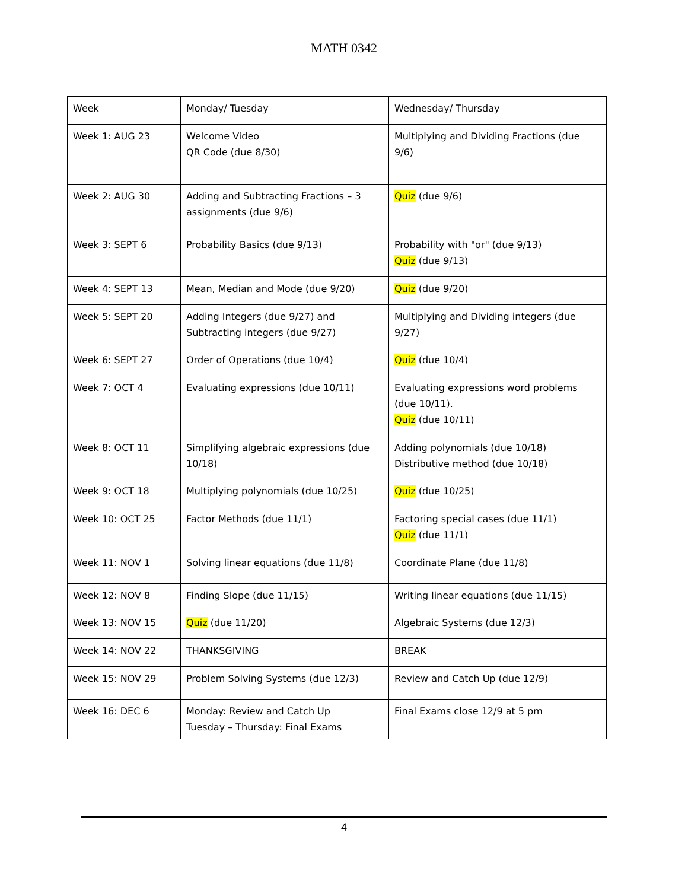MATH 0342
| Week | Monday/ Tuesday | Wednesday/ Thursday |
| Week 1: AUG 23 | Welcome Video QR Code (due 8/30) | Multiplying and Dividing Fractions (due 9/6) |
| Week 2: AUG 30 | Adding and Subtracting Fractions – 3 assignments (due 9/6) | Quiz (due 9/6) |
| Week 3: SEPT 6 | Probability Basics (due 9/13) | Probability with "or" (due 9/13) Quiz (due 9/13) |
| Week 4: SEPT 13 | Mean, Median and Mode (due 9/20) | Quiz (due 9/20) |
| Week 5: SEPT 20 | Adding Integers (due 9/27) and Subtracting integers (due 9/27) | Multiplying and Dividing integers (due 9/27) |
| Week 6: SEPT 27 | Order of Operations (due 10/4) | Quiz (due 10/4) |
| Week 7: OCT 4 | Evaluating expressions (due 10/11) | Evaluating expressions word problems (due 10/11). Quiz (due 10/11) |
| Week 8: OCT 11 | Simplifying algebraic expressions (due 10/18) | Adding polynomials (due 10/18) Distributive method (due 10/18) |
| Week 9: OCT 18 | Multiplying polynomials (due 10/25) | Quiz (due 10/25) |
| Week 10: OCT 25 | Factor Methods (due 11/1) | Factoring special cases (due 11/1) Quiz (due 11/1) |
| Week 11: NOV 1 | Solving linear equations (due 11/8) | Coordinate Plane (due 11/8) |
| Week 12: NOV 8 | Finding Slope (due 11/15) | Writing linear equations (due 11/15) |
| Week 13: NOV 15 | Quiz (due 11/20) | Algebraic Systems (due 12/3) |
| Week 14: NOV 22 | THANKSGIVING | BREAK |
| Week 15: NOV 29 | Problem Solving Systems (due 12/3) | Review and Catch Up (due 12/9) |
| Week 16: DEC 6 | Monday: Review and Catch Up Tuesday – Thursday: Final Exams | Final Exams close 12/9 at 5 pm |
4